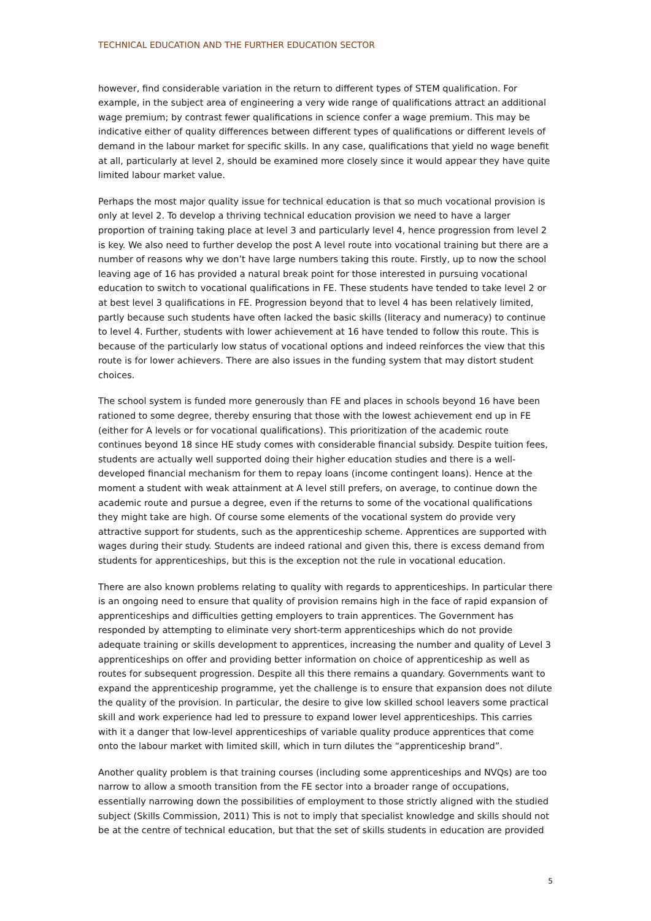TECHNICAL EDUCATION AND THE FURTHER EDUCATION SECTOR
however, find considerable variation in the return to different types of STEM qualification. For example, in the subject area of engineering a very wide range of qualifications attract an additional wage premium; by contrast fewer qualifications in science confer a wage premium. This may be indicative either of quality differences between different types of qualifications or different levels of demand in the labour market for specific skills. In any case, qualifications that yield no wage benefit at all, particularly at level 2, should be examined more closely since it would appear they have quite limited labour market value.
Perhaps the most major quality issue for technical education is that so much vocational provision is only at level 2. To develop a thriving technical education provision we need to have a larger proportion of training taking place at level 3 and particularly level 4, hence progression from level 2 is key. We also need to further develop the post A level route into vocational training but there are a number of reasons why we don’t have large numbers taking this route. Firstly, up to now the school leaving age of 16 has provided a natural break point for those interested in pursuing vocational education to switch to vocational qualifications in FE. These students have tended to take level 2 or at best level 3 qualifications in FE. Progression beyond that to level 4 has been relatively limited, partly because such students have often lacked the basic skills (literacy and numeracy) to continue to level 4. Further, students with lower achievement at 16 have tended to follow this route. This is because of the particularly low status of vocational options and indeed reinforces the view that this route is for lower achievers. There are also issues in the funding system that may distort student choices.
The school system is funded more generously than FE and places in schools beyond 16 have been rationed to some degree, thereby ensuring that those with the lowest achievement end up in FE (either for A levels or for vocational qualifications). This prioritization of the academic route continues beyond 18 since HE study comes with considerable financial subsidy. Despite tuition fees, students are actually well supported doing their higher education studies and there is a well-developed financial mechanism for them to repay loans (income contingent loans). Hence at the moment a student with weak attainment at A level still prefers, on average, to continue down the academic route and pursue a degree, even if the returns to some of the vocational qualifications they might take are high. Of course some elements of the vocational system do provide very attractive support for students, such as the apprenticeship scheme. Apprentices are supported with wages during their study. Students are indeed rational and given this, there is excess demand from students for apprenticeships, but this is the exception not the rule in vocational education.
There are also known problems relating to quality with regards to apprenticeships. In particular there is an ongoing need to ensure that quality of provision remains high in the face of rapid expansion of apprenticeships and difficulties getting employers to train apprentices. The Government has responded by attempting to eliminate very short-term apprenticeships which do not provide adequate training or skills development to apprentices, increasing the number and quality of Level 3 apprenticeships on offer and providing better information on choice of apprenticeship as well as routes for subsequent progression. Despite all this there remains a quandary. Governments want to expand the apprenticeship programme, yet the challenge is to ensure that expansion does not dilute the quality of the provision. In particular, the desire to give low skilled school leavers some practical skill and work experience had led to pressure to expand lower level apprenticeships. This carries with it a danger that low-level apprenticeships of variable quality produce apprentices that come onto the labour market with limited skill, which in turn dilutes the “apprenticeship brand”.
Another quality problem is that training courses (including some apprenticeships and NVQs) are too narrow to allow a smooth transition from the FE sector into a broader range of occupations, essentially narrowing down the possibilities of employment to those strictly aligned with the studied subject (Skills Commission, 2011) This is not to imply that specialist knowledge and skills should not be at the centre of technical education, but that the set of skills students in education are provided
5